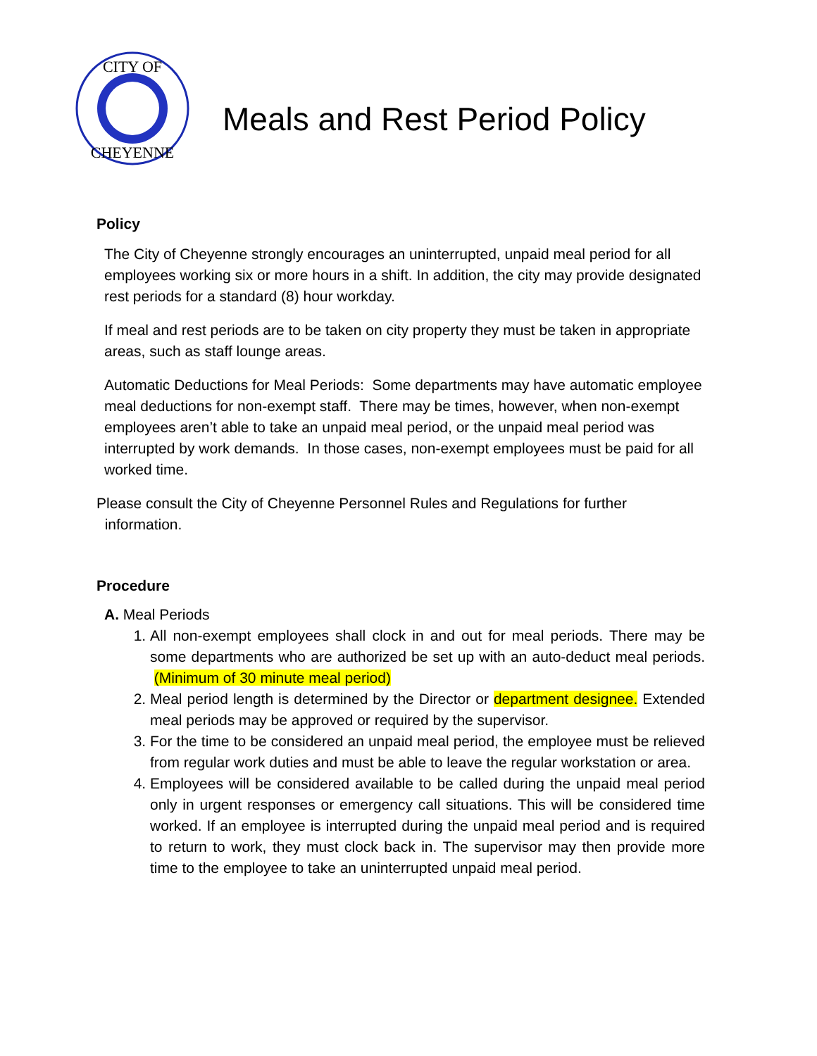CITY OF
CHEYENNE
Meals and Rest Period Policy
Policy
The City of Cheyenne strongly encourages an uninterrupted, unpaid meal period for all employees working six or more hours in a shift. In addition, the city may provide designated rest periods for a standard (8) hour workday.
If meal and rest periods are to be taken on city property they must be taken in appropriate areas, such as staff lounge areas.
Automatic Deductions for Meal Periods: Some departments may have automatic employee meal deductions for non-exempt staff. There may be times, however, when non-exempt employees aren’t able to take an unpaid meal period, or the unpaid meal period was interrupted by work demands. In those cases, non-exempt employees must be paid for all worked time.
Please consult the City of Cheyenne Personnel Rules and Regulations for further
information.
Procedure
A. Meal Periods
1. All non-exempt employees shall clock in and out for meal periods. There may be some departments who are authorized be set up with an auto-deduct meal periods. (Minimum of 30 minute meal period)
2. Meal period length is determined by the Director or department designee. Extended meal periods may be approved or required by the supervisor.
3. For the time to be considered an unpaid meal period, the employee must be relieved from regular work duties and must be able to leave the regular workstation or area.
4. Employees will be considered available to be called during the unpaid meal period only in urgent responses or emergency call situations. This will be considered time worked. If an employee is interrupted during the unpaid meal period and is required to return to work, they must clock back in. The supervisor may then provide more time to the employee to take an uninterrupted unpaid meal period.